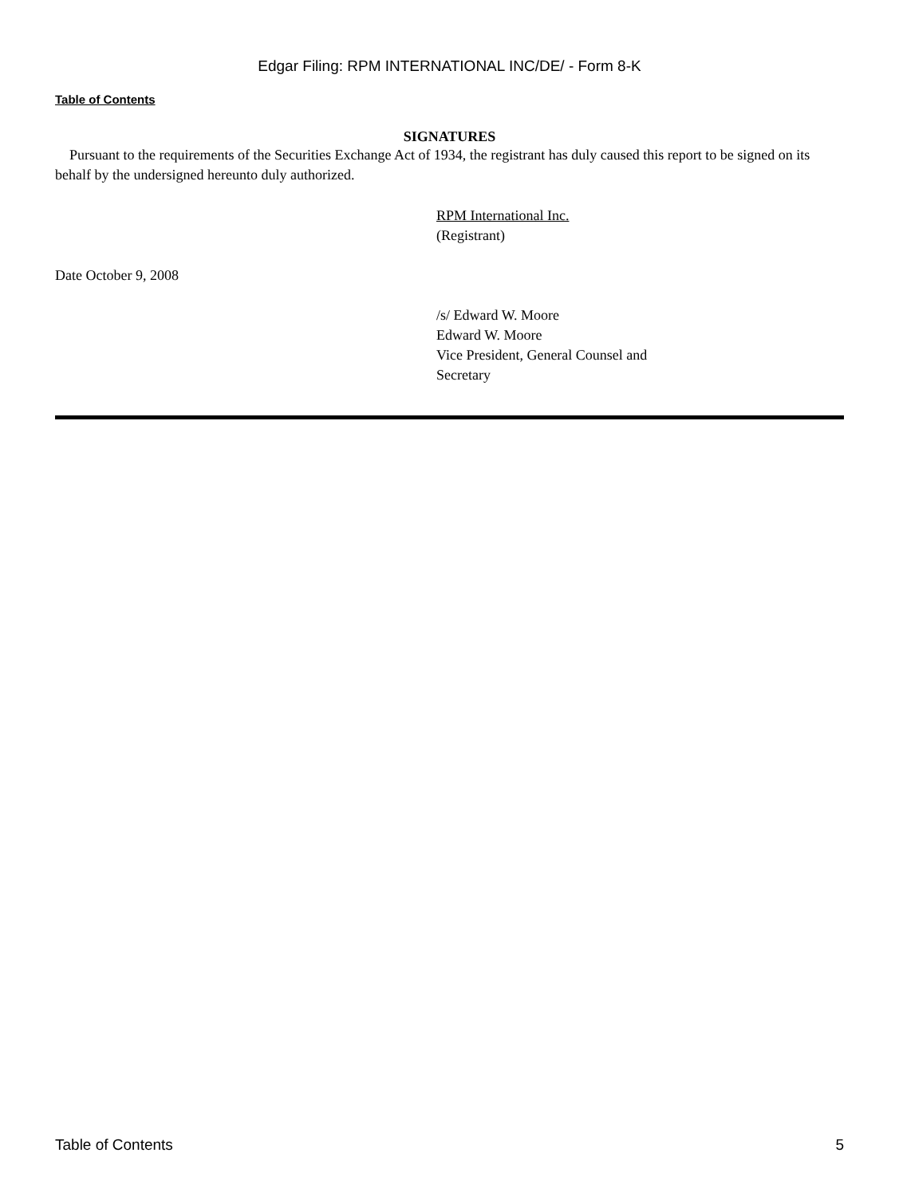Edgar Filing: RPM INTERNATIONAL INC/DE/ - Form 8-K
Table of Contents
SIGNATURES
Pursuant to the requirements of the Securities Exchange Act of 1934, the registrant has duly caused this report to be signed on its behalf by the undersigned hereunto duly authorized.
RPM International Inc.
(Registrant)
Date October 9, 2008
/s/ Edward W. Moore
Edward W. Moore
Vice President, General Counsel and
Secretary
Table of Contents 5